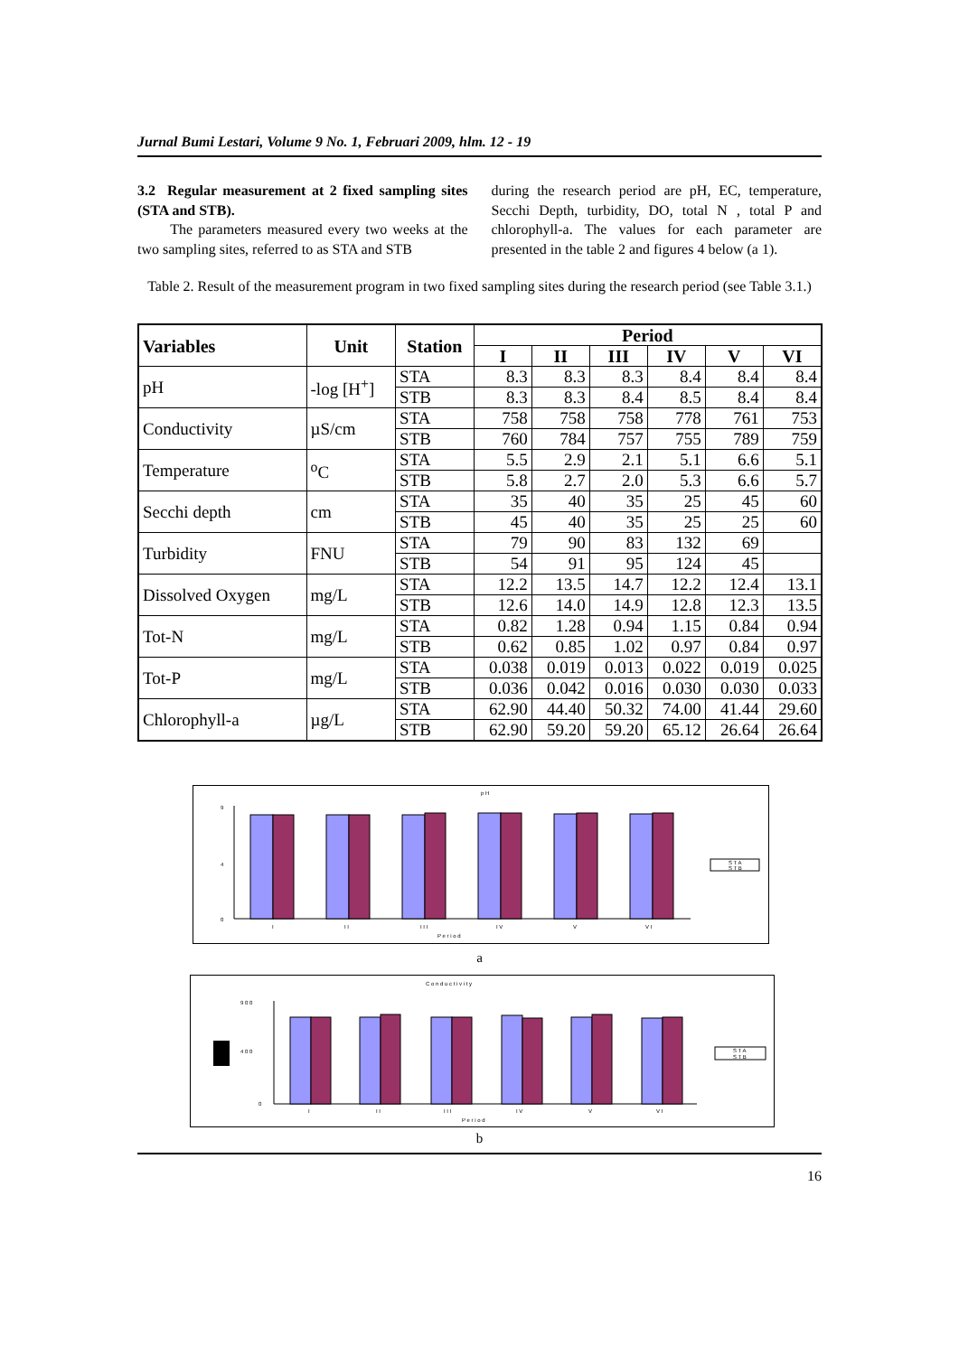Jurnal Bumi Lestari, Volume 9 No. 1, Februari 2009, hlm. 12 - 19
3.2 Regular measurement at 2 fixed sampling sites (STA and STB).
The parameters measured every two weeks at the two sampling sites, referred to as STA and STB
during the research period are pH, EC, temperature, Secchi Depth, turbidity, DO, total N , total P and chlorophyll-a. The values for each parameter are presented in the table 2 and figures 4 below (a 1).
Table 2. Result of the measurement program in two fixed sampling sites during the research period (see Table 3.1.)
| Variables | Unit | Station | Period | | | | | |
| --- | --- | --- | --- | --- | --- | --- | --- | --- |
| | | | I | II | III | IV | V | VI |
| pH | -log [H<sup>+</sup>] | STA | 8.3 | 8.3 | 8.3 | 8.4 | 8.4 | 8.4 |
| | | STB | 8.3 | 8.3 | 8.4 | 8.5 | 8.4 | 8.4 |
| Conductivity | µS/cm | STA | 758 | 758 | 758 | 778 | 761 | 753 |
| | | STB | 760 | 784 | 757 | 755 | 789 | 759 |
| Temperature | <sup>o</sup> C | STA | 5.5 | 2.9 | 2.1 | 5.1 | 6.6 | 5.1 |
| | | STB | 5.8 | 2.7 | 2.0 | 5.3 | 6.6 | 5.7 |
| Secchi depth | cm | STA | 35 | 40 | 35 | 25 | 45 | 60 |
| | | STB | 45 | 40 | 35 | 25 | 25 | 60 |
| Turbidity | FNU | STA | 79 | 90 | 83 | 132 | 69 | |
| | | STB | 54 | 91 | 95 | 124 | 45 | |
| Dissolved Oxygen | mg/L | STA | 12.2 | 13.5 | 14.7 | 12.2 | 12.4 | 13.1 |
| | | STB | 12.6 | 14.0 | 14.9 | 12.8 | 12.3 | 13.5 |
| Tot-N | mg/L | STA | 0.82 | 1.28 | 0.94 | 1.15 | 0.84 | 0.94 |
| | | STB | 0.62 | 0.85 | 1.02 | 0.97 | 0.84 | 0.97 |
| Tot-P | mg/L | STA | 0.038 | 0.019 | 0.013 | 0.022 | 0.019 | 0.025 |
| | | STB | 0.036 | 0.042 | 0.016 | 0.030 | 0.030 | 0.033 |
| Chlorophyll-a | µg/L | STA | 62.90 | 44.40 | 50.32 | 74.00 | 41.44 | 29.60 |
| | | STB | 62.90 | 59.20 | 59.20 | 65.12 | 26.64 | 26.64 |
p H
0
4
9
I
I I
I I I
I V
V
V I
P e r i o d
S T A
S T B
a
C o n d u c t i v i t y
0
4 0 0
9 0 0
I
I I
I I I
I V
V
V I
P e r i o d
S T A
S T B
b
16